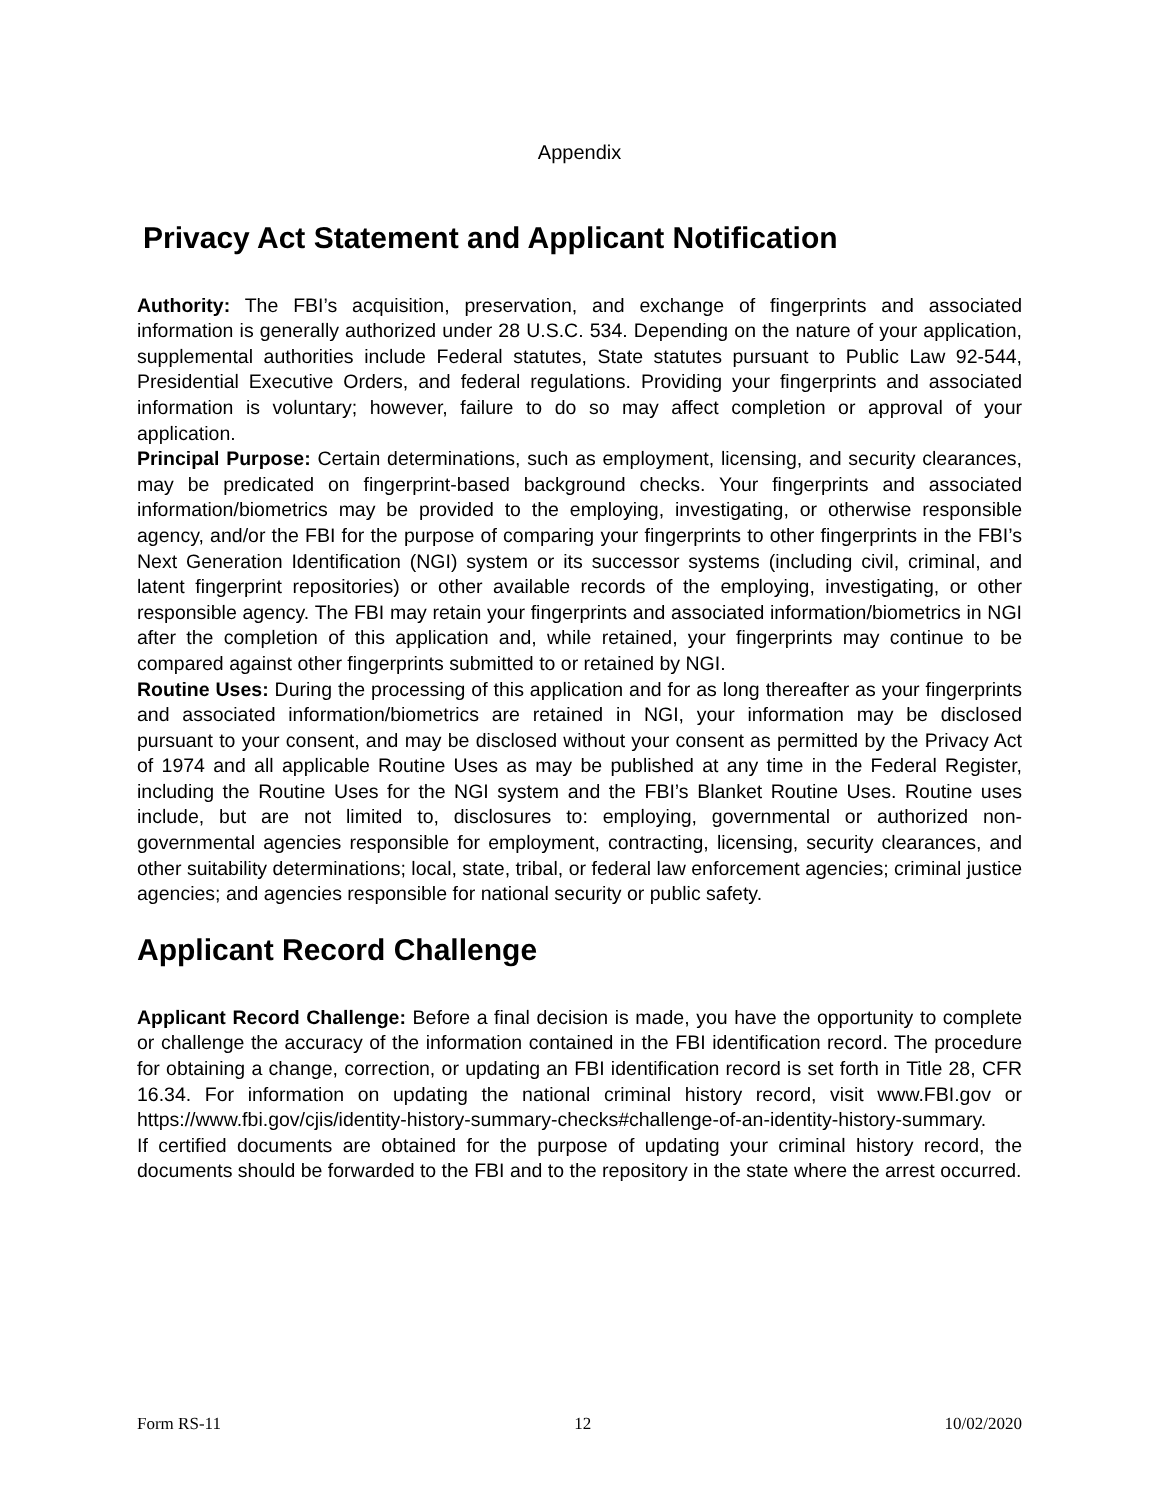Appendix
Privacy Act Statement and Applicant Notification
Authority: The FBI’s acquisition, preservation, and exchange of fingerprints and associated information is generally authorized under 28 U.S.C. 534. Depending on the nature of your application, supplemental authorities include Federal statutes, State statutes pursuant to Public Law 92-544, Presidential Executive Orders, and federal regulations. Providing your fingerprints and associated information is voluntary; however, failure to do so may affect completion or approval of your application.
Principal Purpose: Certain determinations, such as employment, licensing, and security clearances, may be predicated on fingerprint-based background checks. Your fingerprints and associated information/biometrics may be provided to the employing, investigating, or otherwise responsible agency, and/or the FBI for the purpose of comparing your fingerprints to other fingerprints in the FBI’s Next Generation Identification (NGI) system or its successor systems (including civil, criminal, and latent fingerprint repositories) or other available records of the employing, investigating, or other responsible agency. The FBI may retain your fingerprints and associated information/biometrics in NGI after the completion of this application and, while retained, your fingerprints may continue to be compared against other fingerprints submitted to or retained by NGI.
Routine Uses: During the processing of this application and for as long thereafter as your fingerprints and associated information/biometrics are retained in NGI, your information may be disclosed pursuant to your consent, and may be disclosed without your consent as permitted by the Privacy Act of 1974 and all applicable Routine Uses as may be published at any time in the Federal Register, including the Routine Uses for the NGI system and the FBI’s Blanket Routine Uses. Routine uses include, but are not limited to, disclosures to: employing, governmental or authorized non-governmental agencies responsible for employment, contracting, licensing, security clearances, and other suitability determinations; local, state, tribal, or federal law enforcement agencies; criminal justice agencies; and agencies responsible for national security or public safety.
Applicant Record Challenge
Applicant Record Challenge: Before a final decision is made, you have the opportunity to complete or challenge the accuracy of the information contained in the FBI identification record. The procedure for obtaining a change, correction, or updating an FBI identification record is set forth in Title 28, CFR 16.34. For information on updating the national criminal history record, visit www.FBI.gov or https://www.fbi.gov/cjis/identity-history-summary-checks#challenge-of-an-identity-history-summary.
If certified documents are obtained for the purpose of updating your criminal history record, the documents should be forwarded to the FBI and to the repository in the state where the arrest occurred.
Form RS-11 12 10/02/2020